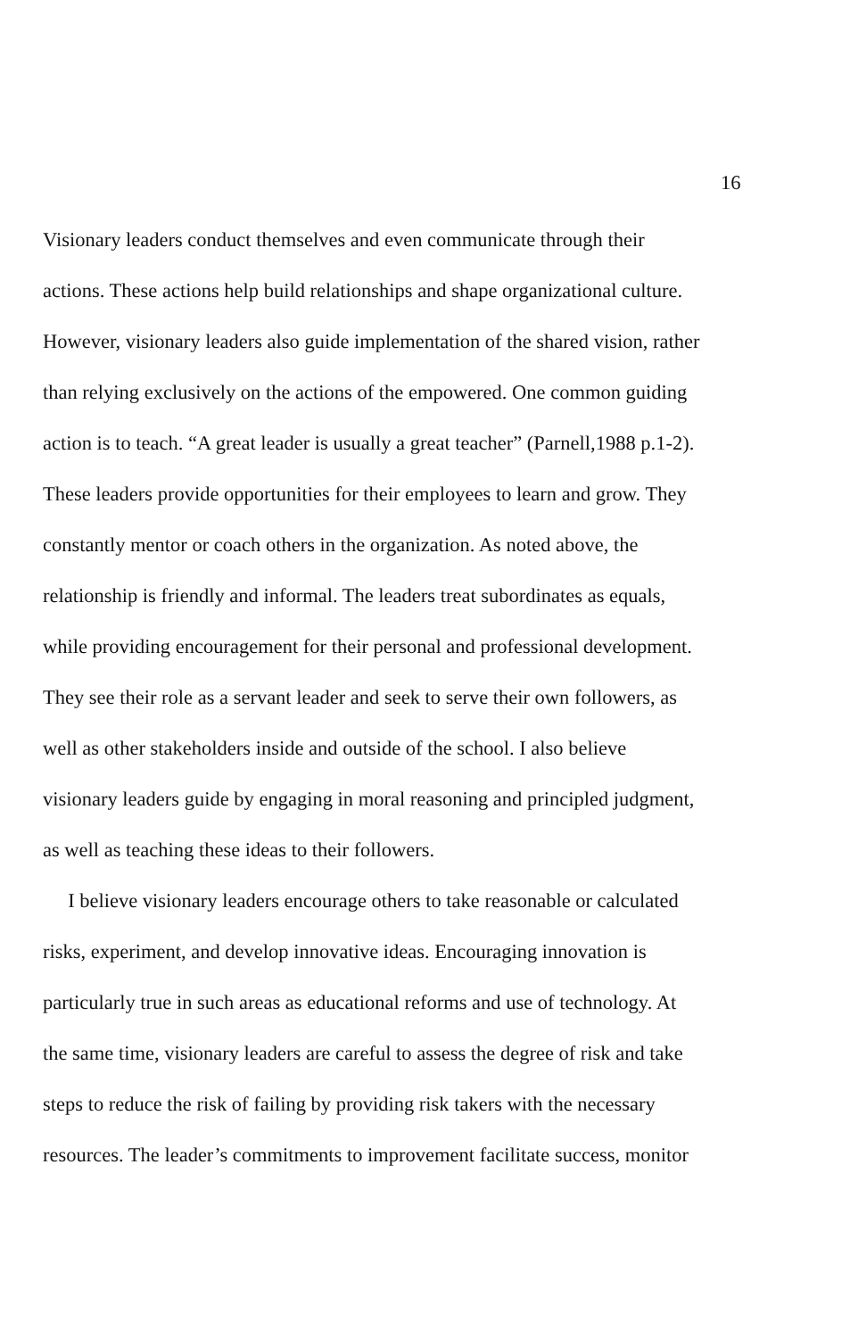16
Visionary leaders conduct themselves and even communicate through their
actions. These actions help build relationships and shape organizational culture.
However, visionary leaders also guide implementation of the shared vision, rather
than relying exclusively on the actions of the empowered. One common guiding
action is to teach. “A great leader is usually a great teacher” (Parnell,1988 p.1-2).
These leaders provide opportunities for their employees to learn and grow. They
constantly mentor or coach others in the organization. As noted above, the
relationship is friendly and informal. The leaders treat subordinates as equals,
while providing encouragement for their personal and professional development.
They see their role as a servant leader and seek to serve their own followers, as
well as other stakeholders inside and outside of the school. I also believe
visionary leaders guide by engaging in moral reasoning and principled judgment,
as well as teaching these ideas to their followers.
I believe visionary leaders encourage others to take reasonable or calculated
risks, experiment, and develop innovative ideas. Encouraging innovation is
particularly true in such areas as educational reforms and use of technology. At
the same time, visionary leaders are careful to assess the degree of risk and take
steps to reduce the risk of failing by providing risk takers with the necessary
resources. The leader’s commitments to improvement facilitate success, monitor